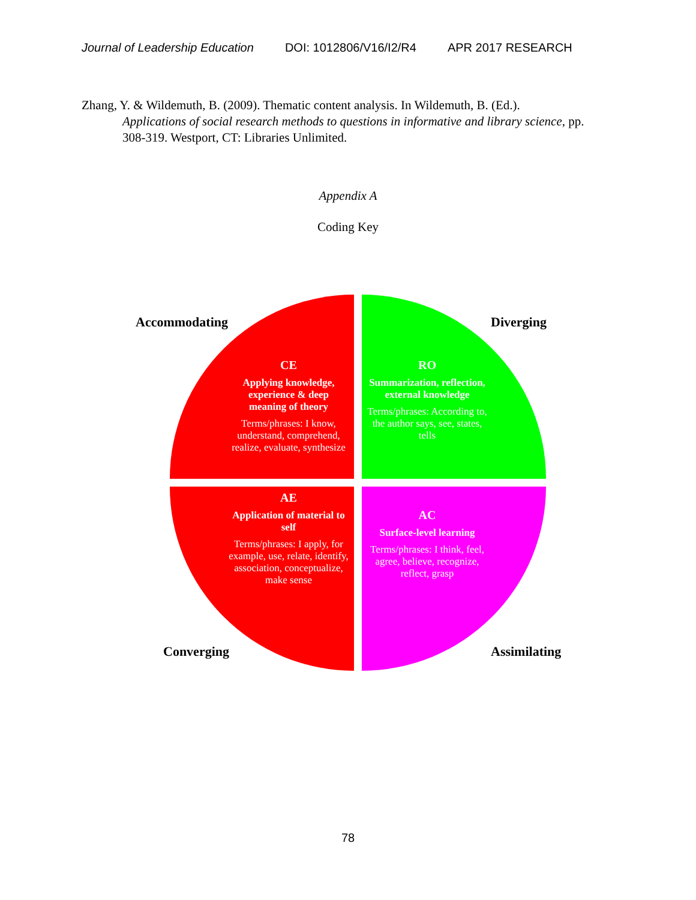Journal of Leadership Education DOI: 1012806/V16/I2/R4 APR 2017 RESEARCH
Zhang, Y. & Wildemuth, B. (2009). Thematic content analysis. In Wildemuth, B. (Ed.).
Applications of social research methods to questions in informative and library science, pp. 308-319. Westport, CT: Libraries Unlimited.
Appendix A
Coding Key
Accommodating Diverging
Converging Assimilating
CE
Applying knowledge, experience & deep meaning of theory
Terms/phrases: I know, understand, comprehend, realize, evaluate, synthesize
RO
Summarization, reflection, external knowledge
Terms/phrases: According to, the author says, see, states, tells
AE
Application of material to self
Terms/phrases: I apply, for example, use, relate, identify, association, conceptualize, make sense
AC
Surface-level learning
Terms/phrases: I think, feel, agree, believe, recognize, reflect, grasp
78